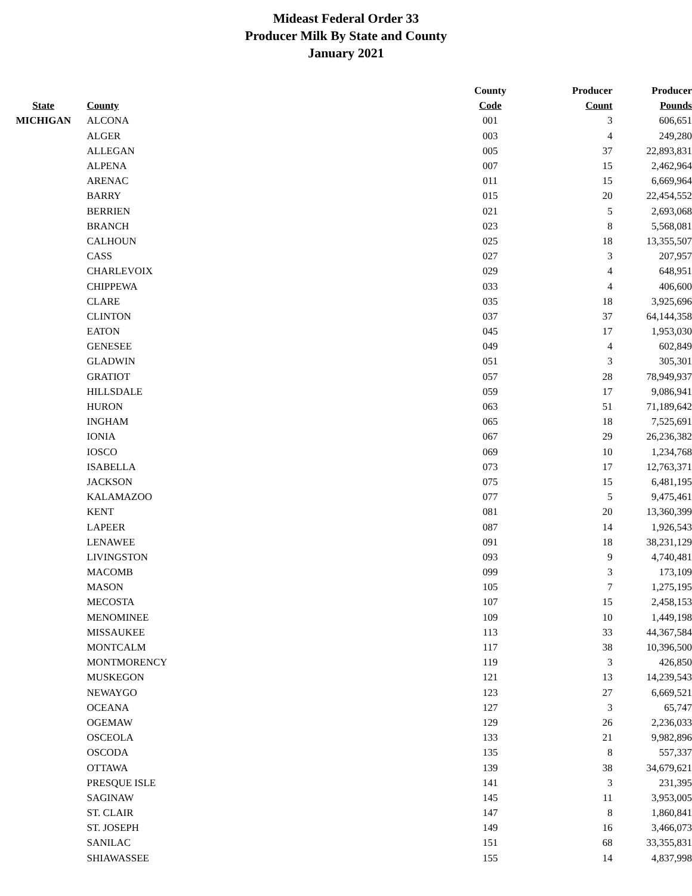Mideast Federal Order 33
Producer Milk By State and County
January 2021
| | | | County | Producer | Producer |
| --- | --- | --- | --- | --- | --- |
| State | County | | Code | Count | Pounds |
| MICHIGAN | ALCONA | | 001 | 3 | 606,651 |
| | ALGER | | 003 | 4 | 249,280 |
| | ALLEGAN | | 005 | 37 | 22,893,831 |
| | ALPENA | | 007 | 15 | 2,462,964 |
| | ARENAC | | 011 | 15 | 6,669,964 |
| | BARRY | | 015 | 20 | 22,454,552 |
| | BERRIEN | | 021 | 5 | 2,693,068 |
| | BRANCH | | 023 | 8 | 5,568,081 |
| | CALHOUN | | 025 | 18 | 13,355,507 |
| | CASS | | 027 | 3 | 207,957 |
| | CHARLEVOIX | | 029 | 4 | 648,951 |
| | CHIPPEWA | | 033 | 4 | 406,600 |
| | CLARE | | 035 | 18 | 3,925,696 |
| | CLINTON | | 037 | 37 | 64,144,358 |
| | EATON | | 045 | 17 | 1,953,030 |
| | GENESEE | | 049 | 4 | 602,849 |
| | GLADWIN | | 051 | 3 | 305,301 |
| | GRATIOT | | 057 | 28 | 78,949,937 |
| | HILLSDALE | | 059 | 17 | 9,086,941 |
| | HURON | | 063 | 51 | 71,189,642 |
| | INGHAM | | 065 | 18 | 7,525,691 |
| | IONIA | | 067 | 29 | 26,236,382 |
| | IOSCO | | 069 | 10 | 1,234,768 |
| | ISABELLA | | 073 | 17 | 12,763,371 |
| | JACKSON | | 075 | 15 | 6,481,195 |
| | KALAMAZOO | | 077 | 5 | 9,475,461 |
| | KENT | | 081 | 20 | 13,360,399 |
| | LAPEER | | 087 | 14 | 1,926,543 |
| | LENAWEE | | 091 | 18 | 38,231,129 |
| | LIVINGSTON | | 093 | 9 | 4,740,481 |
| | MACOMB | | 099 | 3 | 173,109 |
| | MASON | | 105 | 7 | 1,275,195 |
| | MECOSTA | | 107 | 15 | 2,458,153 |
| | MENOMINEE | | 109 | 10 | 1,449,198 |
| | MISSAUKEE | | 113 | 33 | 44,367,584 |
| | MONTCALM | | 117 | 38 | 10,396,500 |
| | MONTMORENCY | | 119 | 3 | 426,850 |
| | MUSKEGON | | 121 | 13 | 14,239,543 |
| | NEWAYGO | | 123 | 27 | 6,669,521 |
| | OCEANA | | 127 | 3 | 65,747 |
| | OGEMAW | | 129 | 26 | 2,236,033 |
| | OSCEOLA | | 133 | 21 | 9,982,896 |
| | OSCODA | | 135 | 8 | 557,337 |
| | OTTAWA | | 139 | 38 | 34,679,621 |
| | PRESQUE ISLE | | 141 | 3 | 231,395 |
| | SAGINAW | | 145 | 11 | 3,953,005 |
| | ST. CLAIR | | 147 | 8 | 1,860,841 |
| | ST. JOSEPH | | 149 | 16 | 3,466,073 |
| | SANILAC | | 151 | 68 | 33,355,831 |
| | SHIAWASSEE | | 155 | 14 | 4,837,998 |